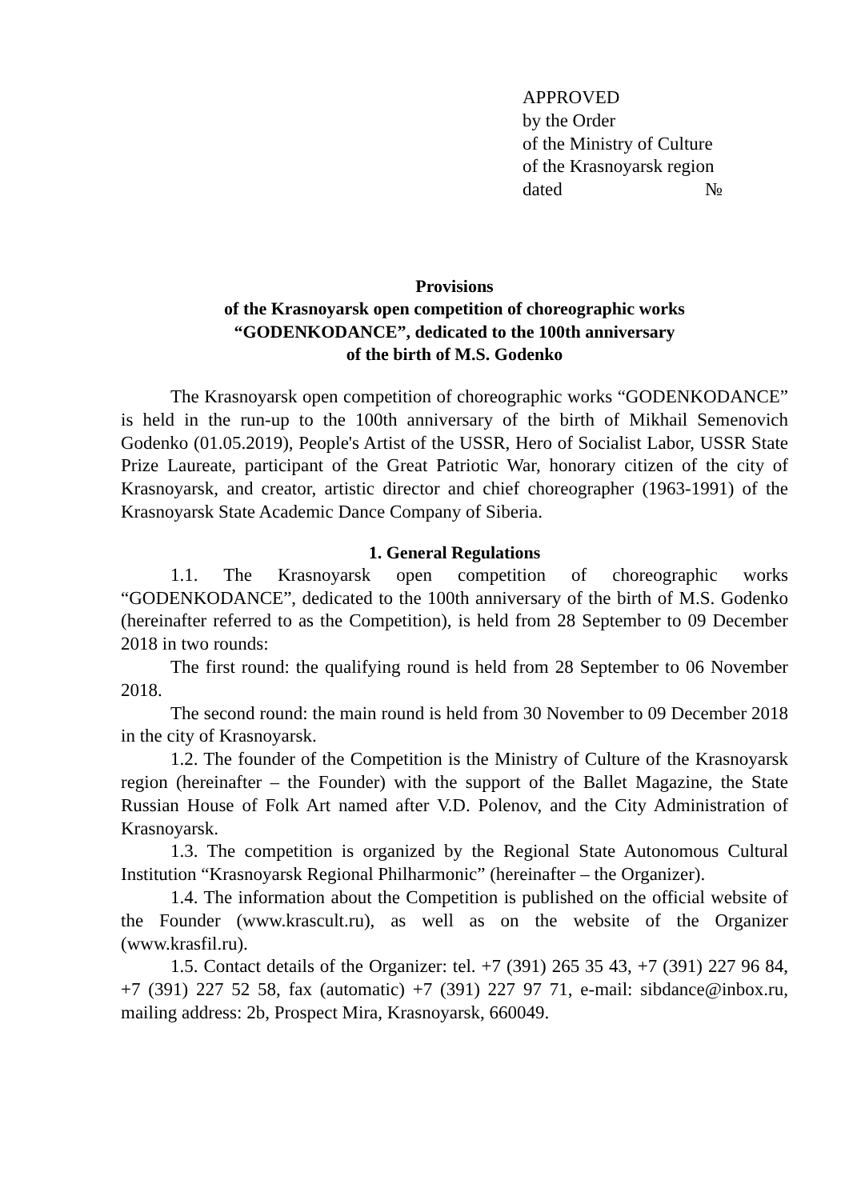APPROVED
by the Order
of the Ministry of Culture
of the Krasnoyarsk region
dated №
Provisions
of the Krasnoyarsk open competition of choreographic works
“GODENKODANCE”, dedicated to the 100th anniversary
of the birth of M.S. Godenko
The Krasnoyarsk open competition of choreographic works “GODENKODANCE” is held in the run-up to the 100th anniversary of the birth of Mikhail Semenovich Godenko (01.05.2019), People's Artist of the USSR, Hero of Socialist Labor, USSR State Prize Laureate, participant of the Great Patriotic War, honorary citizen of the city of Krasnoyarsk, and creator, artistic director and chief choreographer (1963-1991) of the Krasnoyarsk State Academic Dance Company of Siberia.
1. General Regulations
1.1. The Krasnoyarsk open competition of choreographic works “GODENKODANCE”, dedicated to the 100th anniversary of the birth of M.S. Godenko (hereinafter referred to as the Competition), is held from 28 September to 09 December 2018 in two rounds:
The first round: the qualifying round is held from 28 September to 06 November 2018.
The second round: the main round is held from 30 November to 09 December 2018 in the city of Krasnoyarsk.
1.2. The founder of the Competition is the Ministry of Culture of the Krasnoyarsk region (hereinafter – the Founder) with the support of the Ballet Magazine, the State Russian House of Folk Art named after V.D. Polenov, and the City Administration of Krasnoyarsk.
1.3. The competition is organized by the Regional State Autonomous Cultural Institution “Krasnoyarsk Regional Philharmonic” (hereinafter – the Organizer).
1.4. The information about the Competition is published on the official website of the Founder (www.krascult.ru), as well as on the website of the Organizer (www.krasfil.ru).
1.5. Contact details of the Organizer: tel. +7 (391) 265 35 43, +7 (391) 227 96 84, +7 (391) 227 52 58, fax (automatic) +7 (391) 227 97 71, e-mail: sibdance@inbox.ru, mailing address: 2b, Prospect Mira, Krasnoyarsk, 660049.